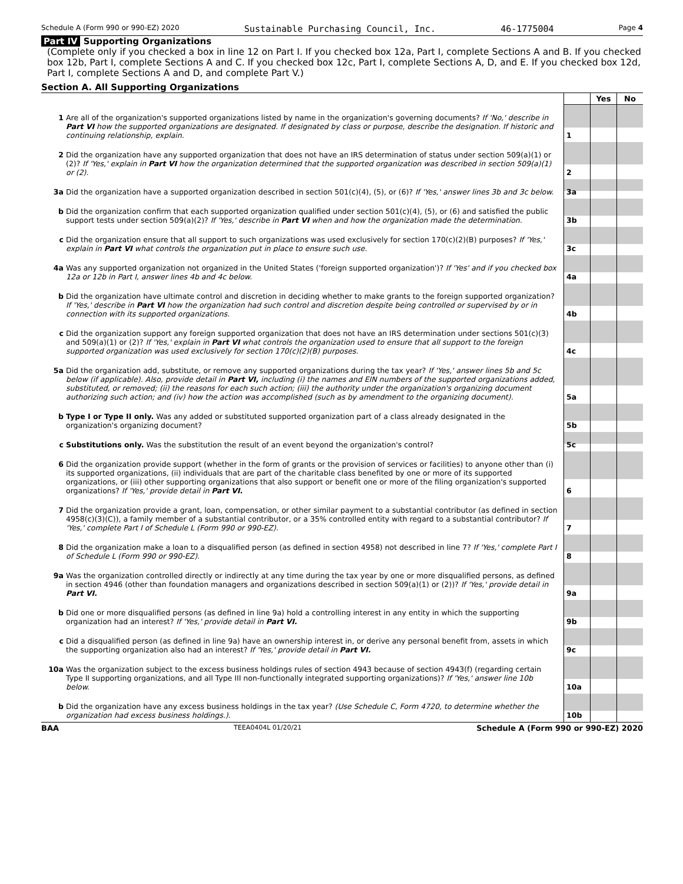Schedule A (Form 990 or 990-EZ) 2020 Sustainable Purchasing Council, Inc. 46-1775004 Page 4
Part IV Supporting Organizations
(Complete only if you checked a box in line 12 on Part I. If you checked box 12a, Part I, complete Sections A and B. If you checked box 12b, Part I, complete Sections A and C. If you checked box 12c, Part I, complete Sections A, D, and E. If you checked box 12d, Part I, complete Sections A and D, and complete Part V.)
Section A. All Supporting Organizations
| | | | Yes | No |
| 1 | Are all of the organization's supported organizations listed by name in the organization's governing documents? If 'No,' describe in Part VI how the supported organizations are designated. If designated by class or purpose, describe the designation. If historic and continuing relationship, explain. | 1 | | |
| 2 | Did the organization have any supported organization that does not have an IRS determination of status under section 509(a)(1) or (2)? If 'Yes,' explain in Part VI how the organization determined that the supported organization was described in section 509(a)(1) or (2). | 2 | | |
| 3a | Did the organization have a supported organization described in section 501(c)(4), (5), or (6)? If 'Yes,' answer lines 3b and 3c below. | 3a | | |
| b | Did the organization confirm that each supported organization qualified under section 501(c)(4), (5), or (6) and satisfied the public support tests under section 509(a)(2)? If 'Yes,' describe in Part VI when and how the organization made the determination. | 3b | | |
| c | Did the organization ensure that all support to such organizations was used exclusively for section 170(c)(2)(B) purposes? If 'Yes,' explain in Part VI what controls the organization put in place to ensure such use. | 3c | | |
| 4a | Was any supported organization not organized in the United States ('foreign supported organization')? If 'Yes' and if you checked box 12a or 12b in Part I, answer lines 4b and 4c below. | 4a | | |
| b | Did the organization have ultimate control and discretion in deciding whether to make grants to the foreign supported organization? If 'Yes,' describe in Part VI how the organization had such control and discretion despite being controlled or supervised by or in connection with its supported organizations. | 4b | | |
| c | Did the organization support any foreign supported organization that does not have an IRS determination under sections 501(c)(3) and 509(a)(1) or (2)? If 'Yes,' explain in Part VI what controls the organization used to ensure that all support to the foreign supported organization was used exclusively for section 170(c)(2)(B) purposes. | 4c | | |
| 5a | Did the organization add, substitute, or remove any supported organizations during the tax year? If 'Yes,' answer lines 5b and 5c below (if applicable). Also, provide detail in Part VI, including (i) the names and EIN numbers of the supported organizations added, substituted, or removed; (ii) the reasons for each such action; (iii) the authority under the organization's organizing document authorizing such action; and (iv) how the action was accomplished (such as by amendment to the organizing document). | 5a | | |
| b | Type I or Type II only. Was any added or substituted supported organization part of a class already designated in the organization's organizing document? | 5b | | |
| c | Substitutions only. Was the substitution the result of an event beyond the organization's control? | 5c | | |
| 6 | Did the organization provide support (whether in the form of grants or the provision of services or facilities) to anyone other than (i) its supported organizations, (ii) individuals that are part of the charitable class benefited by one or more of its supported organizations, or (iii) other supporting organizations that also support or benefit one or more of the filing organization's supported organizations? If 'Yes,' provide detail in Part VI. | 6 | | |
| 7 | Did the organization provide a grant, loan, compensation, or other similar payment to a substantial contributor (as defined in section 4958(c)(3)(C)), a family member of a substantial contributor, or a 35% controlled entity with regard to a substantial contributor? If 'Yes,' complete Part I of Schedule L (Form 990 or 990-EZ). | 7 | | |
| 8 | Did the organization make a loan to a disqualified person (as defined in section 4958) not described in line 7? If 'Yes,' complete Part I of Schedule L (Form 990 or 990-EZ). | 8 | | |
| 9a | Was the organization controlled directly or indirectly at any time during the tax year by one or more disqualified persons, as defined in section 4946 (other than foundation managers and organizations described in section 509(a)(1) or (2))? If 'Yes,' provide detail in Part VI. | 9a | | |
| b | Did one or more disqualified persons (as defined in line 9a) hold a controlling interest in any entity in which the supporting organization had an interest? If 'Yes,' provide detail in Part VI. | 9b | | |
| c | Did a disqualified person (as defined in line 9a) have an ownership interest in, or derive any personal benefit from, assets in which the supporting organization also had an interest? If 'Yes,' provide detail in Part VI. | 9c | | |
| 10a | Was the organization subject to the excess business holdings rules of section 4943 because of section 4943(f) (regarding certain Type II supporting organizations, and all Type III non-functionally integrated supporting organizations)? If 'Yes,' answer line 10b below. | 10a | | |
| b | Did the organization have any excess business holdings in the tax year? (Use Schedule C, Form 4720, to determine whether the organization had excess business holdings.). | 10b | | |
BAA TEEA0404L 01/20/21 Schedule A (Form 990 or 990-EZ) 2020